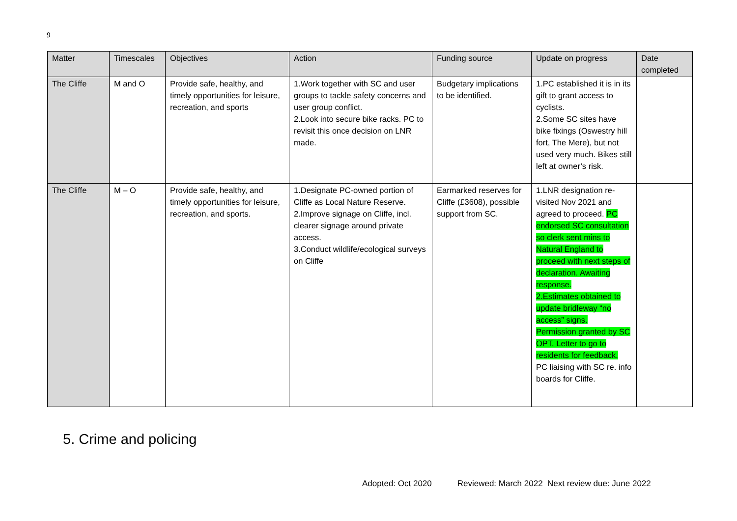9
| Matter | Timescales | Objectives | Action | Funding source | Update on progress | Date completed |
| --- | --- | --- | --- | --- | --- | --- |
| The Cliffe | M and O | Provide safe, healthy, and timely opportunities for leisure, recreation, and sports | 1.Work together with SC and user groups to tackle safety concerns and user group conflict. 2.Look into secure bike racks. PC to revisit this once decision on LNR made. | Budgetary implications to be identified. | 1.PC established it is in its gift to grant access to cyclists. 2.Some SC sites have bike fixings (Oswestry hill fort, The Mere), but not used very much. Bikes still left at owner’s risk. | |
| The Cliffe | M – O | Provide safe, healthy, and timely opportunities for leisure, recreation, and sports. | 1.Designate PC-owned portion of Cliffe as Local Nature Reserve. 2.Improve signage on Cliffe, incl. clearer signage around private access. 3.Conduct wildlife/ecological surveys on Cliffe | Earmarked reserves for Cliffe (£3608), possible support from SC. | 1.LNR designation re-visited Nov 2021 and agreed to proceed. PC endorsed SC consultation so clerk sent mins to Natural England to proceed with next steps of declaration. Awaiting response. 2.Estimates obtained to update bridleway “no access” signs. Permission granted by SC OPT. Letter to go to residents for feedback. PC liaising with SC re. info boards for Cliffe. | |
5. Crime and policing
Adopted: Oct 2020 Reviewed: March 2022 Next review due: June 2022